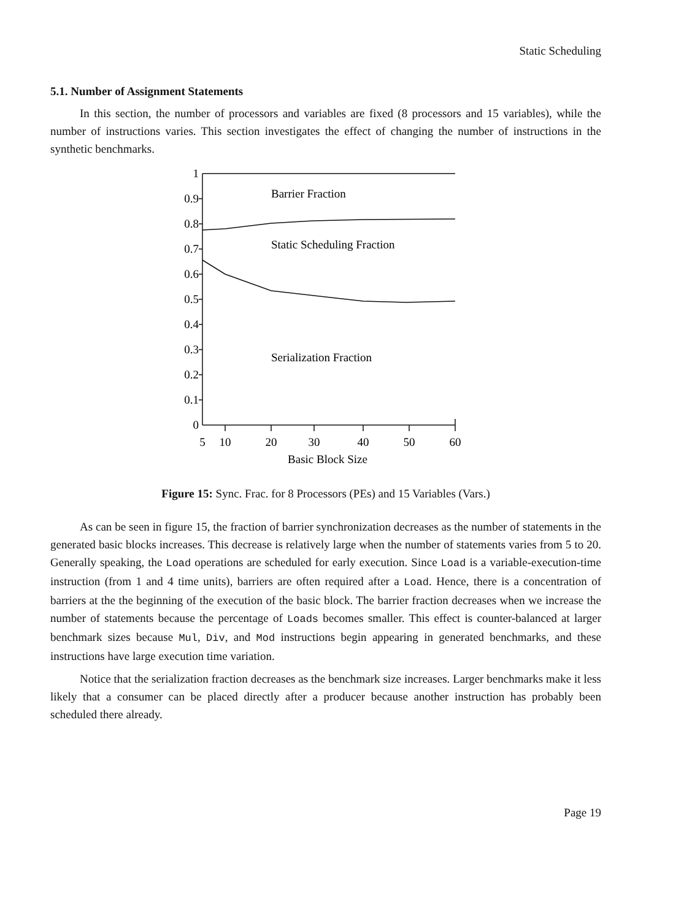Static Scheduling
5.1. Number of Assignment Statements
In this section, the number of processors and variables are fixed (8 processors and 15 variables), while the number of instructions varies. This section investigates the effect of changing the number of instructions in the synthetic benchmarks.
1
0.9
0.8
0.7
0.6
0.5
0.4
0.3
0.2
0.1
0
Barrier Fraction
Static Scheduling Fraction
Serialization Fraction
5
10
20
30
40
50
60
Basic Block Size
Figure 15: Sync. Frac. for 8 Processors (PEs) and 15 Variables (Vars.)
As can be seen in figure 15, the fraction of barrier synchronization decreases as the number of statements in the generated basic blocks increases. This decrease is relatively large when the number of statements varies from 5 to 20. Generally speaking, the Load operations are scheduled for early execution. Since Load is a variable-execution-time instruction (from 1 and 4 time units), barriers are often required after a Load. Hence, there is a concentration of barriers at the the beginning of the execution of the basic block. The barrier fraction decreases when we increase the number of statements because the percentage of Loads becomes smaller. This effect is counter-balanced at larger benchmark sizes because Mul, Div, and Mod instructions begin appearing in generated benchmarks, and these instructions have large execution time variation.
Notice that the serialization fraction decreases as the benchmark size increases. Larger benchmarks make it less likely that a consumer can be placed directly after a producer because another instruction has probably been scheduled there already.
Page 19